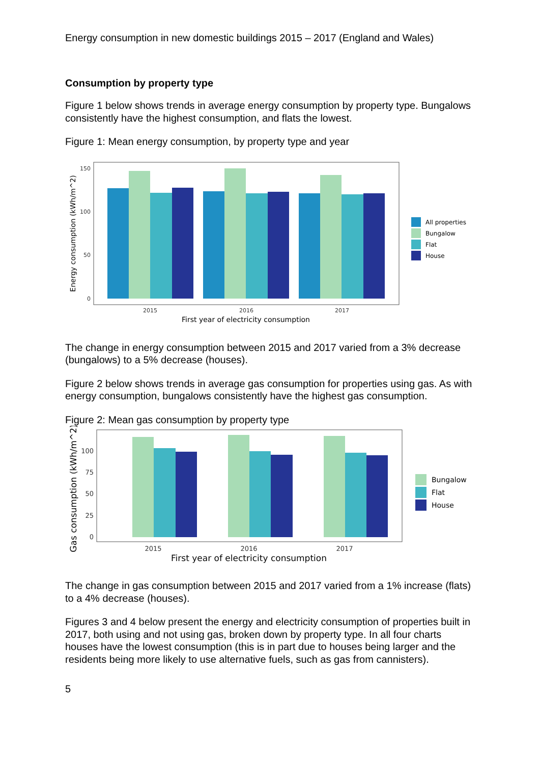Energy consumption in new domestic buildings 2015 – 2017 (England and Wales)
Consumption by property type
Figure 1 below shows trends in average energy consumption by property type. Bungalows consistently have the highest consumption, and flats the lowest.
Figure 1: Mean energy consumption, by property type and year
150
100
50
0
2015
2016
2017
First year of electricity consumption
Energy consumption (kWh/m^2)
All properties
Bungalow
Flat
House
The change in energy consumption between 2015 and 2017 varied from a 3% decrease (bungalows) to a 5% decrease (houses).
Figure 2 below shows trends in average gas consumption for properties using gas. As with energy consumption, bungalows consistently have the highest gas consumption.
Figure 2: Mean gas consumption by property type
100
75
50
25
0
2015
2016
2017
First year of electricity consumption
Gas consumption (kWh/m^2)
Bungalow
Flat
House
The change in gas consumption between 2015 and 2017 varied from a 1% increase (flats) to a 4% decrease (houses).
Figures 3 and 4 below present the energy and electricity consumption of properties built in 2017, both using and not using gas, broken down by property type. In all four charts houses have the lowest consumption (this is in part due to houses being larger and the residents being more likely to use alternative fuels, such as gas from cannisters).
5